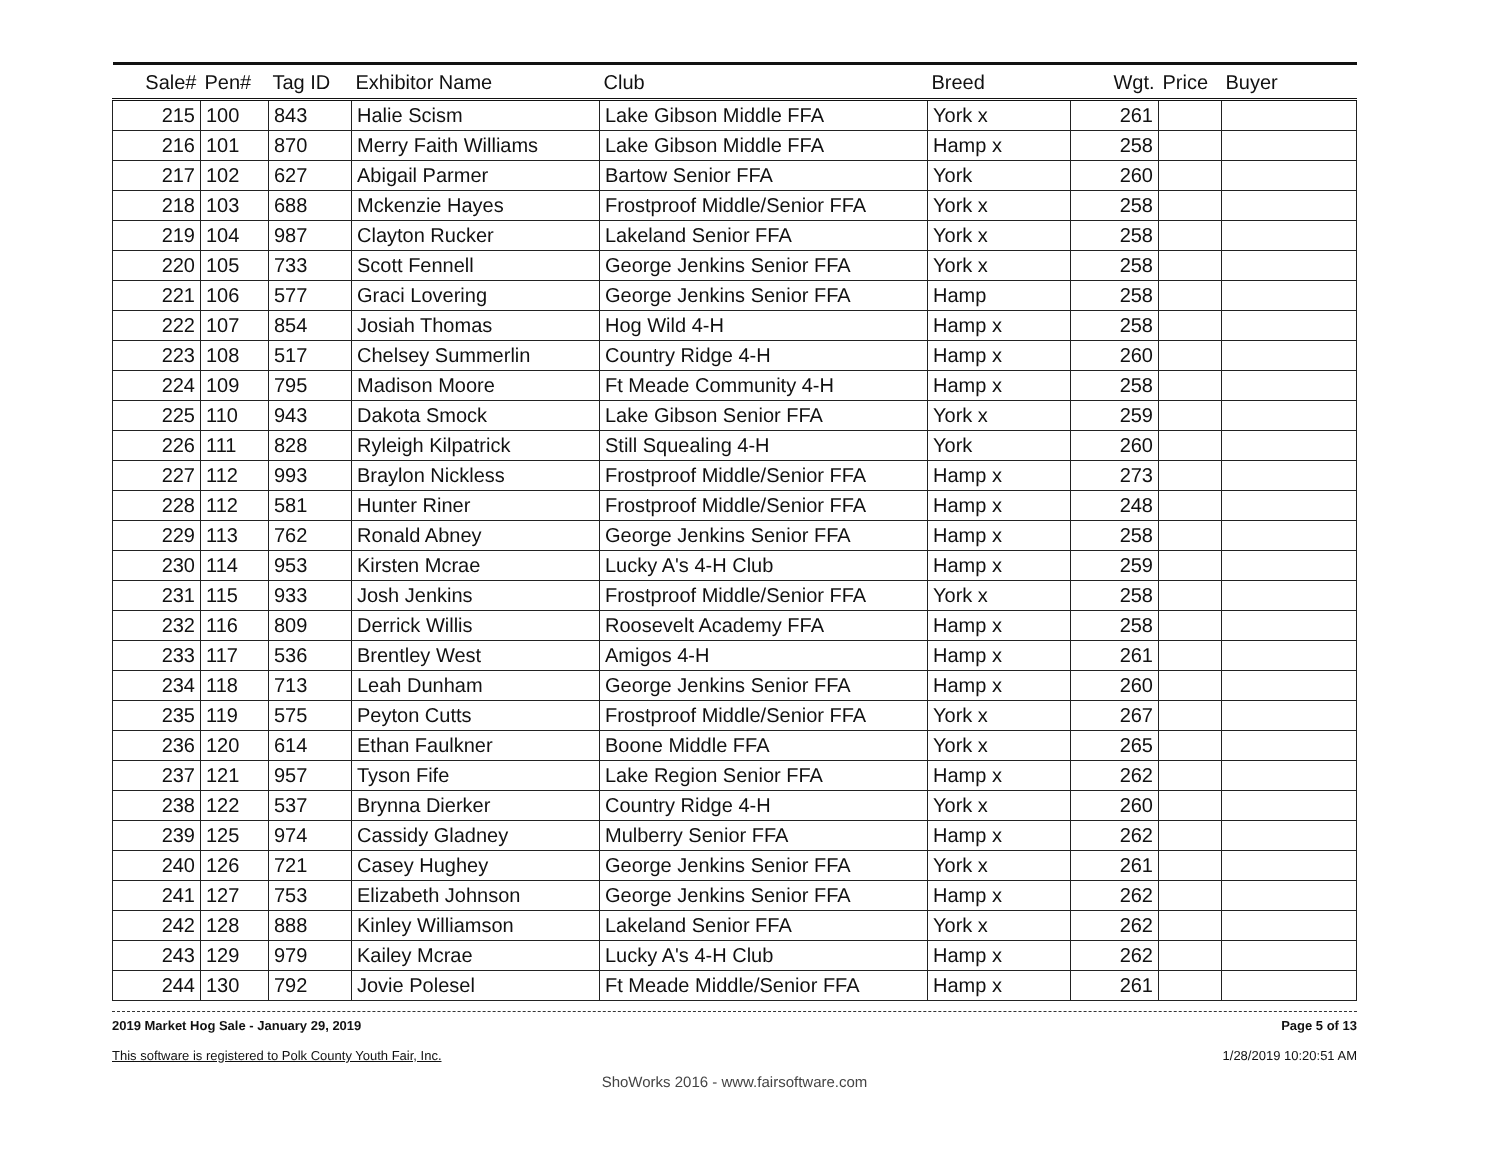| Sale# | Pen# | Tag ID | Exhibitor Name | Club | Breed | Wgt. | Price | Buyer |
| --- | --- | --- | --- | --- | --- | --- | --- | --- |
| 215 | 100 | 843 | Halie Scism | Lake Gibson Middle FFA | York x | 261 | | |
| 216 | 101 | 870 | Merry Faith Williams | Lake Gibson Middle FFA | Hamp x | 258 | | |
| 217 | 102 | 627 | Abigail Parmer | Bartow Senior FFA | York | 260 | | |
| 218 | 103 | 688 | Mckenzie Hayes | Frostproof Middle/Senior FFA | York x | 258 | | |
| 219 | 104 | 987 | Clayton Rucker | Lakeland Senior FFA | York x | 258 | | |
| 220 | 105 | 733 | Scott Fennell | George Jenkins Senior FFA | York x | 258 | | |
| 221 | 106 | 577 | Graci Lovering | George Jenkins Senior FFA | Hamp | 258 | | |
| 222 | 107 | 854 | Josiah Thomas | Hog Wild 4-H | Hamp x | 258 | | |
| 223 | 108 | 517 | Chelsey Summerlin | Country Ridge 4-H | Hamp x | 260 | | |
| 224 | 109 | 795 | Madison Moore | Ft Meade Community 4-H | Hamp x | 258 | | |
| 225 | 110 | 943 | Dakota Smock | Lake Gibson Senior FFA | York x | 259 | | |
| 226 | 111 | 828 | Ryleigh Kilpatrick | Still Squealing 4-H | York | 260 | | |
| 227 | 112 | 993 | Braylon Nickless | Frostproof Middle/Senior FFA | Hamp x | 273 | | |
| 228 | 112 | 581 | Hunter Riner | Frostproof Middle/Senior FFA | Hamp x | 248 | | |
| 229 | 113 | 762 | Ronald Abney | George Jenkins Senior FFA | Hamp x | 258 | | |
| 230 | 114 | 953 | Kirsten Mcrae | Lucky A's 4-H Club | Hamp x | 259 | | |
| 231 | 115 | 933 | Josh Jenkins | Frostproof Middle/Senior FFA | York x | 258 | | |
| 232 | 116 | 809 | Derrick Willis | Roosevelt Academy FFA | Hamp x | 258 | | |
| 233 | 117 | 536 | Brentley West | Amigos 4-H | Hamp x | 261 | | |
| 234 | 118 | 713 | Leah Dunham | George Jenkins Senior FFA | Hamp x | 260 | | |
| 235 | 119 | 575 | Peyton Cutts | Frostproof Middle/Senior FFA | York x | 267 | | |
| 236 | 120 | 614 | Ethan Faulkner | Boone Middle FFA | York x | 265 | | |
| 237 | 121 | 957 | Tyson Fife | Lake Region Senior FFA | Hamp x | 262 | | |
| 238 | 122 | 537 | Brynna Dierker | Country Ridge 4-H | York x | 260 | | |
| 239 | 125 | 974 | Cassidy Gladney | Mulberry Senior FFA | Hamp x | 262 | | |
| 240 | 126 | 721 | Casey Hughey | George Jenkins Senior FFA | York x | 261 | | |
| 241 | 127 | 753 | Elizabeth Johnson | George Jenkins Senior FFA | Hamp x | 262 | | |
| 242 | 128 | 888 | Kinley Williamson | Lakeland Senior FFA | York x | 262 | | |
| 243 | 129 | 979 | Kailey Mcrae | Lucky A's 4-H Club | Hamp x | 262 | | |
| 244 | 130 | 792 | Jovie Polesel | Ft Meade Middle/Senior FFA | Hamp x | 261 | | |
2019 Market Hog Sale - January 29, 2019
This software is registered to Polk County Youth Fair, Inc.
Page 5 of 13
1/28/2019 10:20:51 AM
ShoWorks 2016 - www.fairsoftware.com